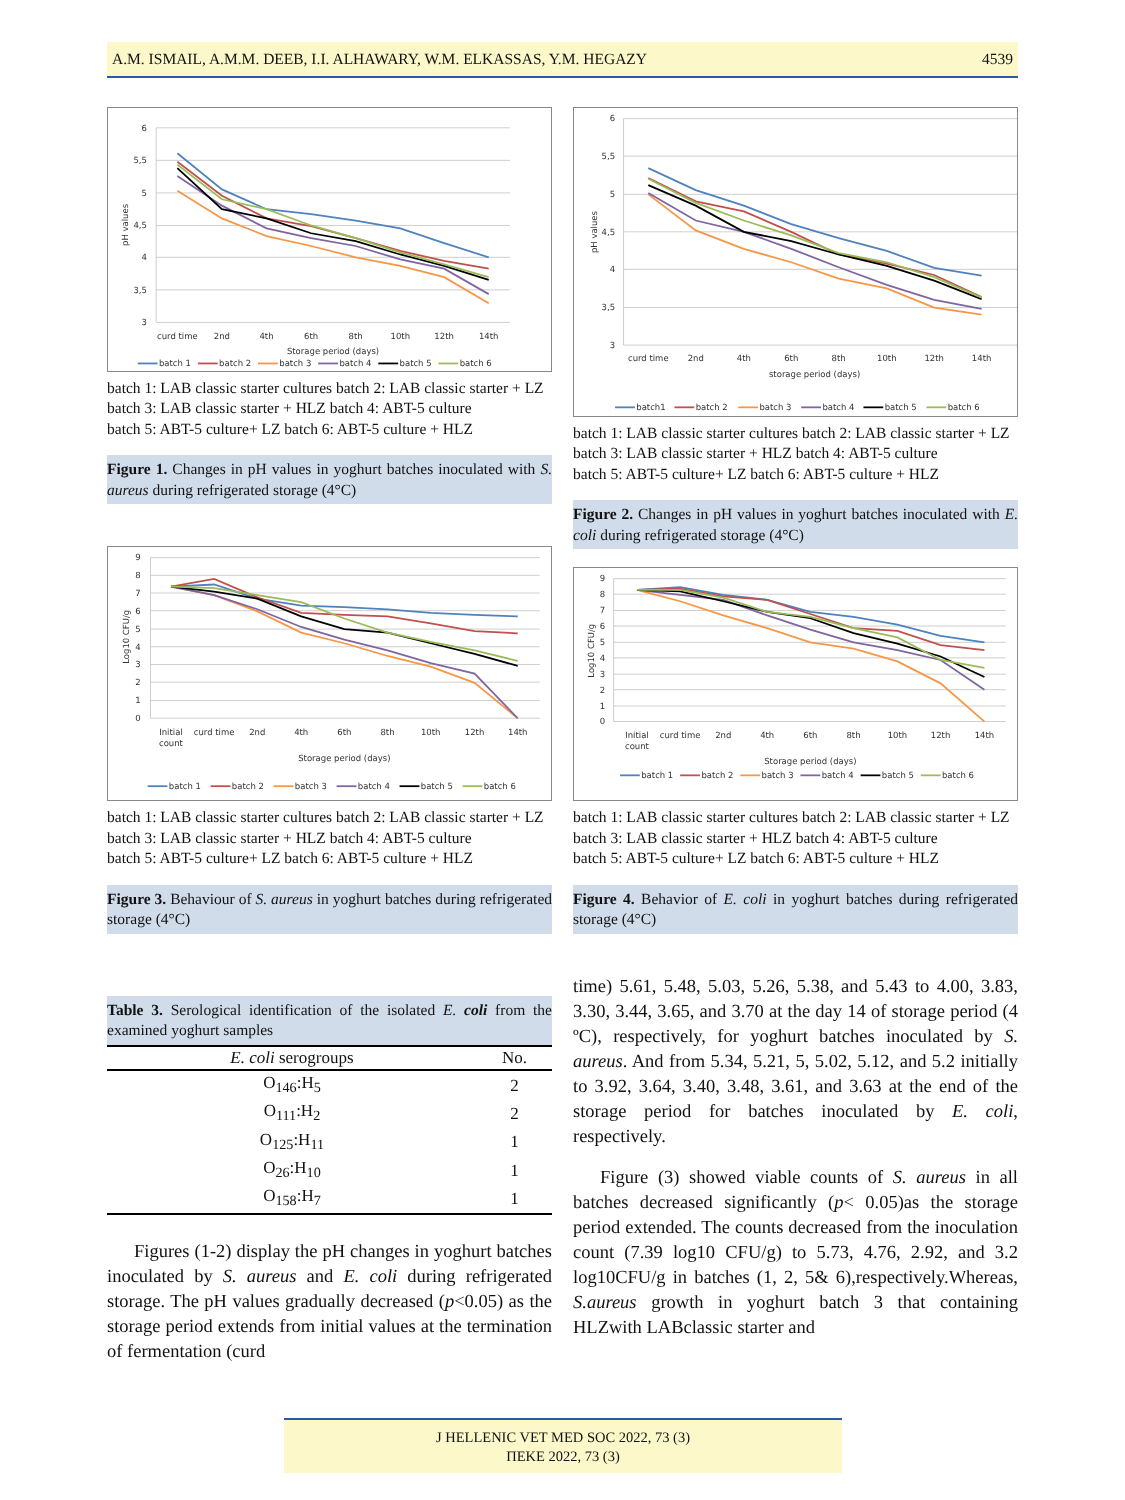A.M. ISMAIL, A.M.M. DEEB, I.I. ALHAWARY, W.M. ELKASSAS, Y.M. HEGAZY 4539
6
5,5
5
4,5
4
3,5
3
pH values
curd time
2nd
4th
6th
8th
10th
12th
14th
Storage period (days)
batch 1
batch 2
batch 3
batch 4
batch 5
batch 6
batch 1: LAB classic starter cultures batch 2: LAB classic starter + LZ
batch 3: LAB classic starter + HLZ batch 4: ABT-5 culture
batch 5: ABT-5 culture+ LZ batch 6: ABT-5 culture + HLZ
Figure 1. Changes in pH values in yoghurt batches inoculated with S. aureus during refrigerated storage (4°C)
9
8
7
6
5
4
3
2
1
0
Log10 CFU/g
Initial
count
curd time
2nd
4th
6th
8th
10th
12th
14th
Storage period (days)
batch 1
batch 2
batch 3
batch 4
batch 5
batch 6
batch 1: LAB classic starter cultures batch 2: LAB classic starter + LZ
batch 3: LAB classic starter + HLZ batch 4: ABT-5 culture
batch 5: ABT-5 culture+ LZ batch 6: ABT-5 culture + HLZ
Figure 3. Behaviour of S. aureus in yoghurt batches during refrigerated storage (4°C)
Table 3. Serological identification of the isolated E. coli from the examined yoghurt samples
| E. coli serogroups | No. |
| --- | --- |
| O<sub>146</sub>:H<sub>5</sub> | 2 |
| O<sub>111</sub>:H<sub>2</sub> | 2 |
| O<sub>125</sub>:H<sub>11</sub> | 1 |
| O<sub>26</sub>:H<sub>10</sub> | 1 |
| O<sub>158</sub>:H<sub>7</sub> | 1 |
Figures (1-2) display the pH changes in yoghurt batches inoculated by S. aureus and E. coli during refrigerated storage. The pH values gradually decreased (p<0.05) as the storage period extends from initial values at the termination of fermentation (curd
6
5,5
5
4,5
4
3,5
3
pH values
curd time
2nd
4th
6th
8th
10th
12th
14th
storage period (days)
batch1
batch 2
batch 3
batch 4
batch 5
batch 6
batch 1: LAB classic starter cultures batch 2: LAB classic starter + LZ
batch 3: LAB classic starter + HLZ batch 4: ABT-5 culture
batch 5: ABT-5 culture+ LZ batch 6: ABT-5 culture + HLZ
Figure 2. Changes in pH values in yoghurt batches inoculated with E. coli during refrigerated storage (4°C)
9
8
7
6
5
4
3
2
1
0
Log10 CFU/g
Initial
count
curd time
2nd
4th
6th
8th
10th
12th
14th
Storage period (days)
batch 1
batch 2
batch 3
batch 4
batch 5
batch 6
batch 1: LAB classic starter cultures batch 2: LAB classic starter + LZ
batch 3: LAB classic starter + HLZ batch 4: ABT-5 culture
batch 5: ABT-5 culture+ LZ batch 6: ABT-5 culture + HLZ
Figure 4. Behavior of E. coli in yoghurt batches during refrigerated storage (4°C)
time) 5.61, 5.48, 5.03, 5.26, 5.38, and 5.43 to 4.00, 3.83, 3.30, 3.44, 3.65, and 3.70 at the day 14 of storage period (4 ºC), respectively, for yoghurt batches inoculated by S. aureus. And from 5.34, 5.21, 5, 5.02, 5.12, and 5.2 initially to 3.92, 3.64, 3.40, 3.48, 3.61, and 3.63 at the end of the storage period for batches inoculated by E. coli, respectively.
Figure (3) showed viable counts of S. aureus in all batches decreased significantly (p< 0.05)as the storage period extended. The counts decreased from the inoculation count (7.39 log10 CFU/g) to 5.73, 4.76, 2.92, and 3.2 log10CFU/g in batches (1, 2, 5& 6),respectively.Whereas, S.aureus growth in yoghurt batch 3 that containing HLZwith LABclassic starter and
J HELLENIC VET MED SOC 2022, 73 (3)
ΠΕΚΕ 2022, 73 (3)